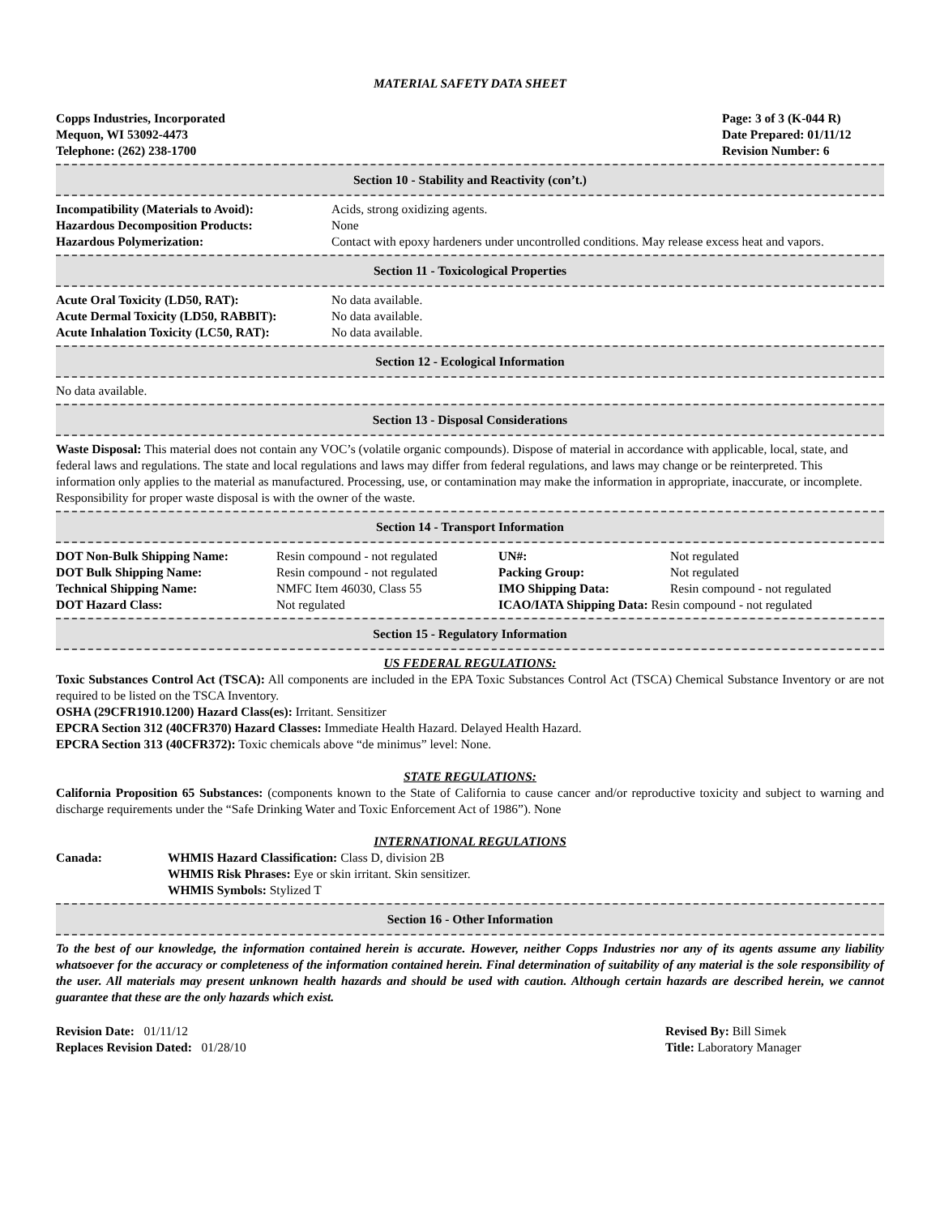MATERIAL SAFETY DATA SHEET
Copps Industries, Incorporated
Mequon, WI 53092-4473
Telephone: (262) 238-1700
Page: 3 of 3 (K-044 R)
Date Prepared: 01/11/12
Revision Number: 6
Section 10 - Stability and Reactivity (con’t.)
| Incompatibility (Materials to Avoid): | Acids, strong oxidizing agents. |
| Hazardous Decomposition Products: | None |
| Hazardous Polymerization: | Contact with epoxy hardeners under uncontrolled conditions. May release excess heat and vapors. |
Section 11 - Toxicological Properties
| Acute Oral Toxicity (LD50, RAT): | No data available. |
| Acute Dermal Toxicity (LD50, RABBIT): | No data available. |
| Acute Inhalation Toxicity (LC50, RAT): | No data available. |
Section 12 - Ecological Information
No data available.
Section 13 - Disposal Considerations
Waste Disposal: This material does not contain any VOC’s (volatile organic compounds). Dispose of material in accordance with applicable, local, state, and federal laws and regulations. The state and local regulations and laws may differ from federal regulations, and laws may change or be reinterpreted. This information only applies to the material as manufactured. Processing, use, or contamination may make the information in appropriate, inaccurate, or incomplete. Responsibility for proper waste disposal is with the owner of the waste.
Section 14 - Transport Information
| DOT Non-Bulk Shipping Name: | Resin compound - not regulated | UN#: | Not regulated |
| DOT Bulk Shipping Name: | Resin compound - not regulated | Packing Group: | Not regulated |
| Technical Shipping Name: | NMFC Item 46030, Class 55 | IMO Shipping Data: | Resin compound - not regulated |
| DOT Hazard Class: | Not regulated | ICAO/IATA Shipping Data: Resin compound - not regulated | |
Section 15 - Regulatory Information
US FEDERAL REGULATIONS:
Toxic Substances Control Act (TSCA): All components are included in the EPA Toxic Substances Control Act (TSCA) Chemical Substance Inventory or are not required to be listed on the TSCA Inventory.
OSHA (29CFR1910.1200) Hazard Class(es): Irritant. Sensitizer
EPCRA Section 312 (40CFR370) Hazard Classes: Immediate Health Hazard. Delayed Health Hazard.
EPCRA Section 313 (40CFR372): Toxic chemicals above “de minimus” level: None.
STATE REGULATIONS:
California Proposition 65 Substances: (components known to the State of California to cause cancer and/or reproductive toxicity and subject to warning and discharge requirements under the “Safe Drinking Water and Toxic Enforcement Act of 1986”). None
INTERNATIONAL REGULATIONS
| Canada: | WHMIS Hazard Classification: Class D, division 2B WHMIS Risk Phrases: Eye or skin irritant. Skin sensitizer. WHMIS Symbols: Stylized T |
Section 16 - Other Information
To the best of our knowledge, the information contained herein is accurate. However, neither Copps Industries nor any of its agents assume any liability whatsoever for the accuracy or completeness of the information contained herein. Final determination of suitability of any material is the sole responsibility of the user. All materials may present unknown health hazards and should be used with caution. Although certain hazards are described herein, we cannot guarantee that these are the only hazards which exist.
| Revision Date: 01/11/12 | Revised By: Bill Simek |
| Replaces Revision Dated: 01/28/10 | Title: Laboratory Manager |